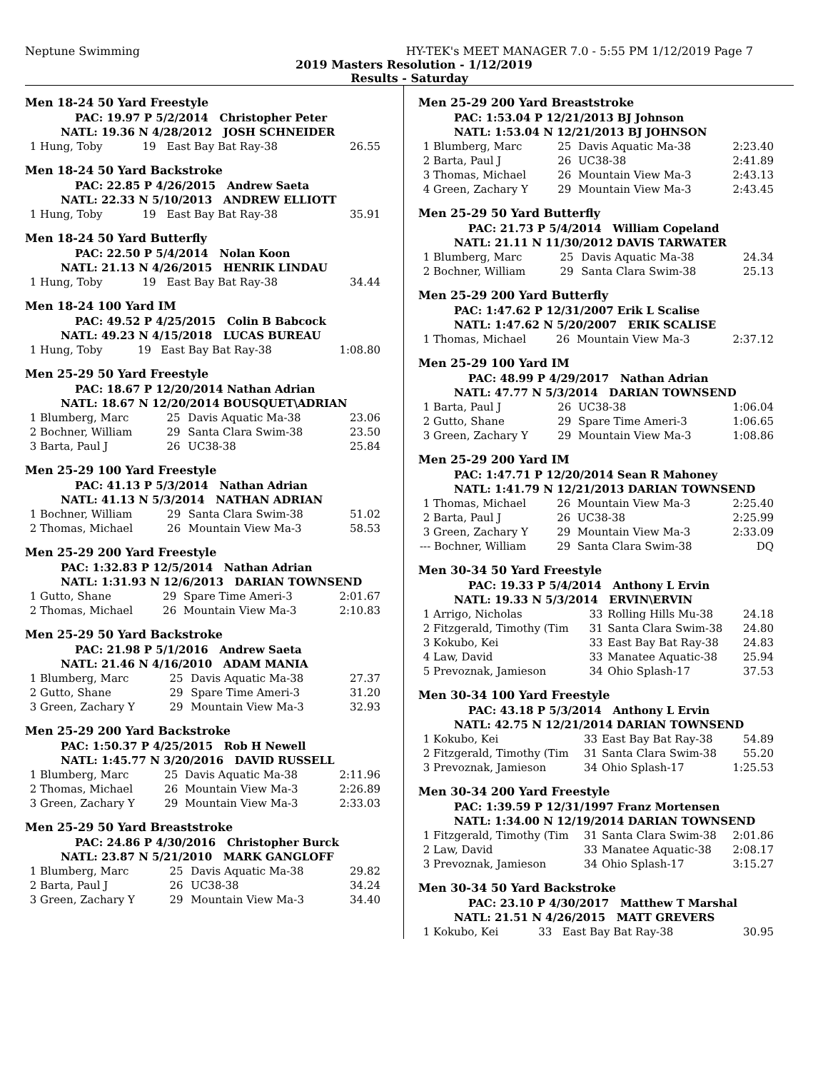Neptune Swimming HY-TEK's MEET MANAGER 7.0 - 5:55 PM 1/12/2019 Page 7
2019 Masters Resolution - 1/12/2019
Results - Saturday
Men 18-24 50 Yard Freestyle
| PAC: 19.97 P 5/2/2014 Christopher Peter | | | |
| NATL: 19.36 N 4/28/2012 JOSH SCHNEIDER | | | |
| 1 Hung, Toby | 19 | East Bay Bat Ray-38 | 26.55 |
Men 18-24 50 Yard Backstroke
| PAC: 22.85 P 4/26/2015 Andrew Saeta | | | |
| NATL: 22.33 N 5/10/2013 ANDREW ELLIOTT | | | |
| 1 Hung, Toby | 19 | East Bay Bat Ray-38 | 35.91 |
Men 18-24 50 Yard Butterfly
| PAC: 22.50 P 5/4/2014 Nolan Koon | | | |
| NATL: 21.13 N 4/26/2015 HENRIK LINDAU | | | |
| 1 Hung, Toby | 19 | East Bay Bat Ray-38 | 34.44 |
Men 18-24 100 Yard IM
| PAC: 49.52 P 4/25/2015 Colin B Babcock | | | |
| NATL: 49.23 N 4/15/2018 LUCAS BUREAU | | | |
| 1 Hung, Toby | 19 | East Bay Bat Ray-38 | 1:08.80 |
Men 25-29 50 Yard Freestyle
| PAC: 18.67 P 12/20/2014 Nathan Adrian | | | |
| NATL: 18.67 N 12/20/2014 BOUSQUET\ADRIAN | | | |
| 1 Blumberg, Marc | 25 | Davis Aquatic Ma-38 | 23.06 |
| 2 Bochner, William | 29 | Santa Clara Swim-38 | 23.50 |
| 3 Barta, Paul J | 26 | UC38-38 | 25.84 |
Men 25-29 100 Yard Freestyle
| PAC: 41.13 P 5/3/2014 Nathan Adrian | | | |
| NATL: 41.13 N 5/3/2014 NATHAN ADRIAN | | | |
| 1 Bochner, William | 29 | Santa Clara Swim-38 | 51.02 |
| 2 Thomas, Michael | 26 | Mountain View Ma-3 | 58.53 |
Men 25-29 200 Yard Freestyle
| PAC: 1:32.83 P 12/5/2014 Nathan Adrian | | | |
| NATL: 1:31.93 N 12/6/2013 DARIAN TOWNSEND | | | |
| 1 Gutto, Shane | 29 | Spare Time Ameri-3 | 2:01.67 |
| 2 Thomas, Michael | 26 | Mountain View Ma-3 | 2:10.83 |
Men 25-29 50 Yard Backstroke
| PAC: 21.98 P 5/1/2016 Andrew Saeta | | | |
| NATL: 21.46 N 4/16/2010 ADAM MANIA | | | |
| 1 Blumberg, Marc | 25 | Davis Aquatic Ma-38 | 27.37 |
| 2 Gutto, Shane | 29 | Spare Time Ameri-3 | 31.20 |
| 3 Green, Zachary Y | 29 | Mountain View Ma-3 | 32.93 |
Men 25-29 200 Yard Backstroke
| PAC: 1:50.37 P 4/25/2015 Rob H Newell | | | |
| NATL: 1:45.77 N 3/20/2016 DAVID RUSSELL | | | |
| 1 Blumberg, Marc | 25 | Davis Aquatic Ma-38 | 2:11.96 |
| 2 Thomas, Michael | 26 | Mountain View Ma-3 | 2:26.89 |
| 3 Green, Zachary Y | 29 | Mountain View Ma-3 | 2:33.03 |
Men 25-29 50 Yard Breaststroke
| PAC: 24.86 P 4/30/2016 Christopher Burck | | | |
| NATL: 23.87 N 5/21/2010 MARK GANGLOFF | | | |
| 1 Blumberg, Marc | 25 | Davis Aquatic Ma-38 | 29.82 |
| 2 Barta, Paul J | 26 | UC38-38 | 34.24 |
| 3 Green, Zachary Y | 29 | Mountain View Ma-3 | 34.40 |
Men 25-29 200 Yard Breaststroke
| PAC: 1:53.04 P 12/21/2013 BJ Johnson | | | |
| NATL: 1:53.04 N 12/21/2013 BJ JOHNSON | | | |
| 1 Blumberg, Marc | 25 | Davis Aquatic Ma-38 | 2:23.40 |
| 2 Barta, Paul J | 26 | UC38-38 | 2:41.89 |
| 3 Thomas, Michael | 26 | Mountain View Ma-3 | 2:43.13 |
| 4 Green, Zachary Y | 29 | Mountain View Ma-3 | 2:43.45 |
Men 25-29 50 Yard Butterfly
| PAC: 21.73 P 5/4/2014 William Copeland | | | |
| NATL: 21.11 N 11/30/2012 DAVIS TARWATER | | | |
| 1 Blumberg, Marc | 25 | Davis Aquatic Ma-38 | 24.34 |
| 2 Bochner, William | 29 | Santa Clara Swim-38 | 25.13 |
Men 25-29 200 Yard Butterfly
| PAC: 1:47.62 P 12/31/2007 Erik L Scalise | | | |
| NATL: 1:47.62 N 5/20/2007 ERIK SCALISE | | | |
| 1 Thomas, Michael | 26 | Mountain View Ma-3 | 2:37.12 |
Men 25-29 100 Yard IM
| PAC: 48.99 P 4/29/2017 Nathan Adrian | | | |
| NATL: 47.77 N 5/3/2014 DARIAN TOWNSEND | | | |
| 1 Barta, Paul J | 26 | UC38-38 | 1:06.04 |
| 2 Gutto, Shane | 29 | Spare Time Ameri-3 | 1:06.65 |
| 3 Green, Zachary Y | 29 | Mountain View Ma-3 | 1:08.86 |
Men 25-29 200 Yard IM
| PAC: 1:47.71 P 12/20/2014 Sean R Mahoney | | | |
| NATL: 1:41.79 N 12/21/2013 DARIAN TOWNSEND | | | |
| 1 Thomas, Michael | 26 | Mountain View Ma-3 | 2:25.40 |
| 2 Barta, Paul J | 26 | UC38-38 | 2:25.99 |
| 3 Green, Zachary Y | 29 | Mountain View Ma-3 | 2:33.09 |
| --- Bochner, William | 29 | Santa Clara Swim-38 | DQ |
Men 30-34 50 Yard Freestyle
| PAC: 19.33 P 5/4/2014 Anthony L Ervin | | | |
| NATL: 19.33 N 5/3/2014 ERVIN\ERVIN | | | |
| 1 Arrigo, Nicholas | 33 | Rolling Hills Mu-38 | 24.18 |
| 2 Fitzgerald, Timothy (Tim | 31 | Santa Clara Swim-38 | 24.80 |
| 3 Kokubo, Kei | 33 | East Bay Bat Ray-38 | 24.83 |
| 4 Law, David | 33 | Manatee Aquatic-38 | 25.94 |
| 5 Prevoznak, Jamieson | 34 | Ohio Splash-17 | 37.53 |
Men 30-34 100 Yard Freestyle
| PAC: 43.18 P 5/3/2014 Anthony L Ervin | | | |
| NATL: 42.75 N 12/21/2014 DARIAN TOWNSEND | | | |
| 1 Kokubo, Kei | 33 | East Bay Bat Ray-38 | 54.89 |
| 2 Fitzgerald, Timothy (Tim | 31 | Santa Clara Swim-38 | 55.20 |
| 3 Prevoznak, Jamieson | 34 | Ohio Splash-17 | 1:25.53 |
Men 30-34 200 Yard Freestyle
| PAC: 1:39.59 P 12/31/1997 Franz Mortensen | | | |
| NATL: 1:34.00 N 12/19/2014 DARIAN TOWNSEND | | | |
| 1 Fitzgerald, Timothy (Tim | 31 | Santa Clara Swim-38 | 2:01.86 |
| 2 Law, David | 33 | Manatee Aquatic-38 | 2:08.17 |
| 3 Prevoznak, Jamieson | 34 | Ohio Splash-17 | 3:15.27 |
Men 30-34 50 Yard Backstroke
| PAC: 23.10 P 4/30/2017 Matthew T Marshal | | | |
| NATL: 21.51 N 4/26/2015 MATT GREVERS | | | |
| 1 Kokubo, Kei | 33 | East Bay Bat Ray-38 | 30.95 |